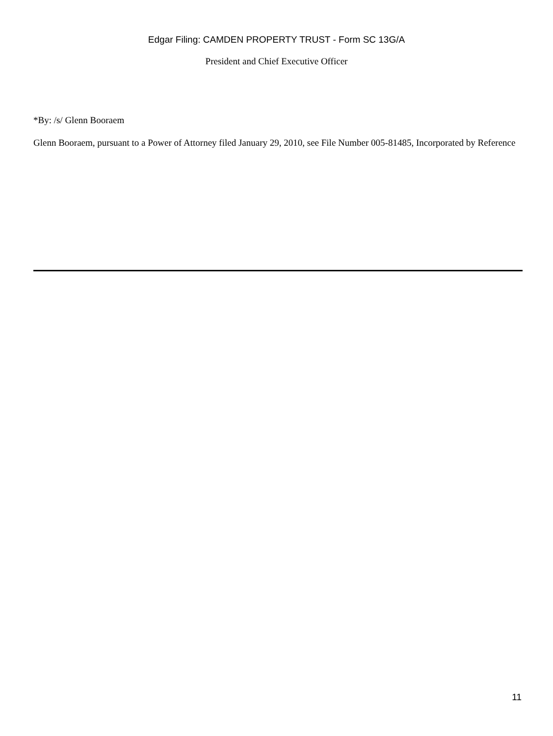Edgar Filing: CAMDEN PROPERTY TRUST - Form SC 13G/A
President and Chief Executive Officer
*By: /s/ Glenn Booraem
Glenn Booraem, pursuant to a Power of Attorney filed January 29, 2010, see File Number 005-81485, Incorporated by Reference
11